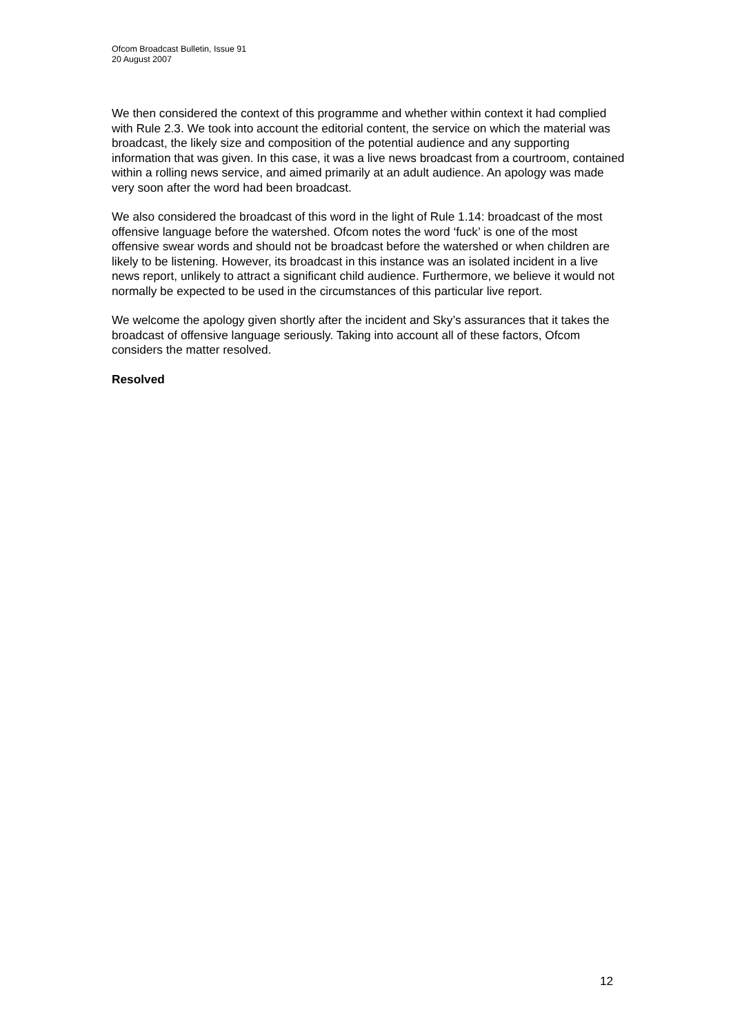Ofcom Broadcast Bulletin, Issue 91
20 August 2007
We then considered the context of this programme and whether within context it had complied with Rule 2.3. We took into account the editorial content, the service on which the material was broadcast, the likely size and composition of the potential audience and any supporting information that was given. In this case, it was a live news broadcast from a courtroom, contained within a rolling news service, and aimed primarily at an adult audience. An apology was made very soon after the word had been broadcast.
We also considered the broadcast of this word in the light of Rule 1.14: broadcast of the most offensive language before the watershed. Ofcom notes the word ‘fuck’ is one of the most offensive swear words and should not be broadcast before the watershed or when children are likely to be listening. However, its broadcast in this instance was an isolated incident in a live news report, unlikely to attract a significant child audience. Furthermore, we believe it would not normally be expected to be used in the circumstances of this particular live report.
We welcome the apology given shortly after the incident and Sky’s assurances that it takes the broadcast of offensive language seriously. Taking into account all of these factors, Ofcom considers the matter resolved.
Resolved
12